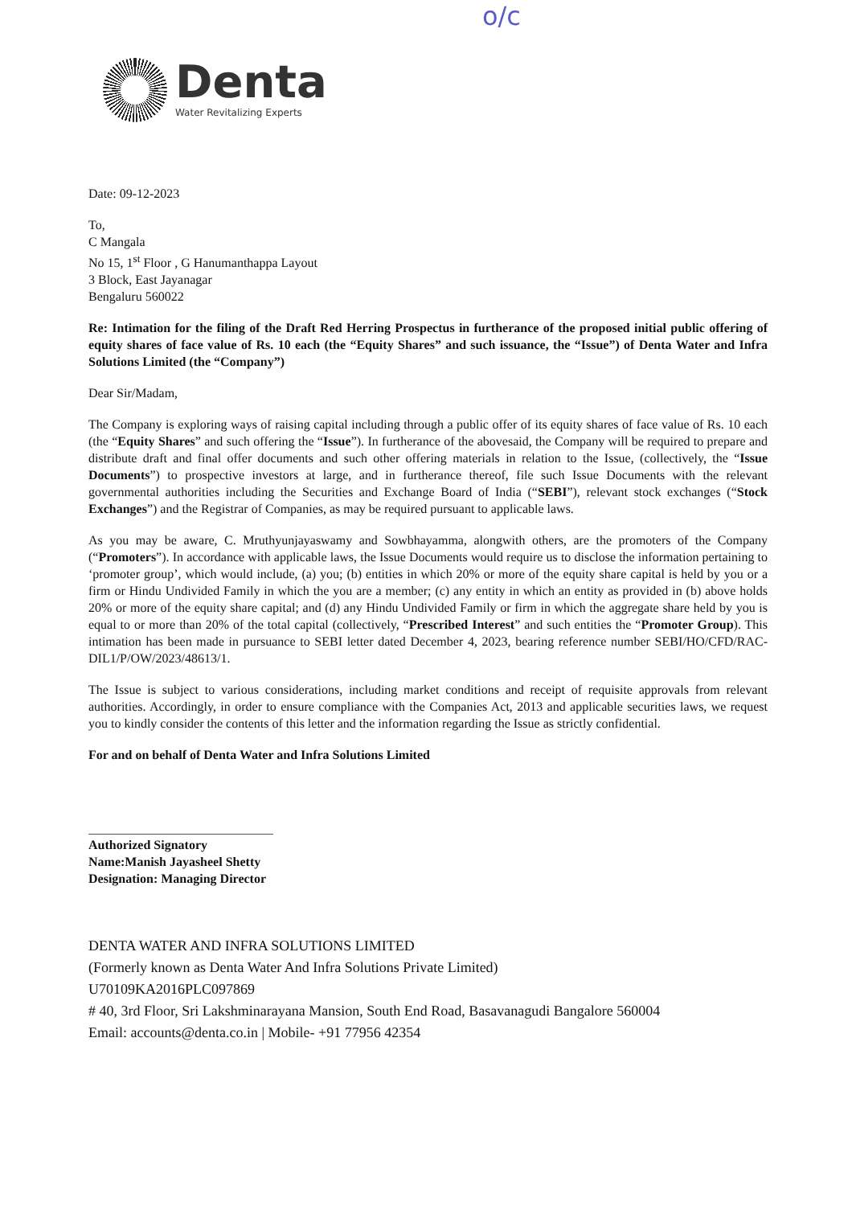o/c
Denta
Water Revitalizing Experts
Date: 09-12-2023
To,
C Mangala
No 15, 1<sup>st</sup> Floor , G Hanumanthappa Layout
3 Block, East Jayanagar
Bengaluru 560022
Re: Intimation for the filing of the Draft Red Herring Prospectus in furtherance of the proposed initial public offering of equity shares of face value of Rs. 10 each (the “Equity Shares” and such issuance, the “Issue”) of Denta Water and Infra Solutions Limited (the “Company”)
Dear Sir/Madam,
The Company is exploring ways of raising capital including through a public offer of its equity shares of face value of Rs. 10 each (the “Equity Shares” and such offering the “Issue”). In furtherance of the abovesaid, the Company will be required to prepare and distribute draft and final offer documents and such other offering materials in relation to the Issue, (collectively, the “Issue Documents”) to prospective investors at large, and in furtherance thereof, file such Issue Documents with the relevant governmental authorities including the Securities and Exchange Board of India (“SEBI”), relevant stock exchanges (“Stock Exchanges”) and the Registrar of Companies, as may be required pursuant to applicable laws.
As you may be aware, C. Mruthyunjayaswamy and Sowbhayamma, alongwith others, are the promoters of the Company (“Promoters”). In accordance with applicable laws, the Issue Documents would require us to disclose the information pertaining to ‘promoter group’, which would include, (a) you; (b) entities in which 20% or more of the equity share capital is held by you or a firm or Hindu Undivided Family in which the you are a member; (c) any entity in which an entity as provided in (b) above holds 20% or more of the equity share capital; and (d) any Hindu Undivided Family or firm in which the aggregate share held by you is equal to or more than 20% of the total capital (collectively, “Prescribed Interest” and such entities the “Promoter Group). This intimation has been made in pursuance to SEBI letter dated December 4, 2023, bearing reference number SEBI/HO/CFD/RAC-DIL1/P/OW/2023/48613/1.
The Issue is subject to various considerations, including market conditions and receipt of requisite approvals from relevant authorities. Accordingly, in order to ensure compliance with the Companies Act, 2013 and applicable securities laws, we request you to kindly consider the contents of this letter and the information regarding the Issue as strictly confidential.
For and on behalf of Denta Water and Infra Solutions Limited
Authorized Signatory
Name:Manish Jayasheel Shetty
Designation: Managing Director
DENTA WATER AND INFRA SOLUTIONS LIMITED
(Formerly known as Denta Water And Infra Solutions Private Limited)
U70109KA2016PLC097869
# 40, 3rd Floor, Sri Lakshminarayana Mansion, South End Road, Basavanagudi Bangalore 560004
Email: accounts@denta.co.in | Mobile- +91 77956 42354